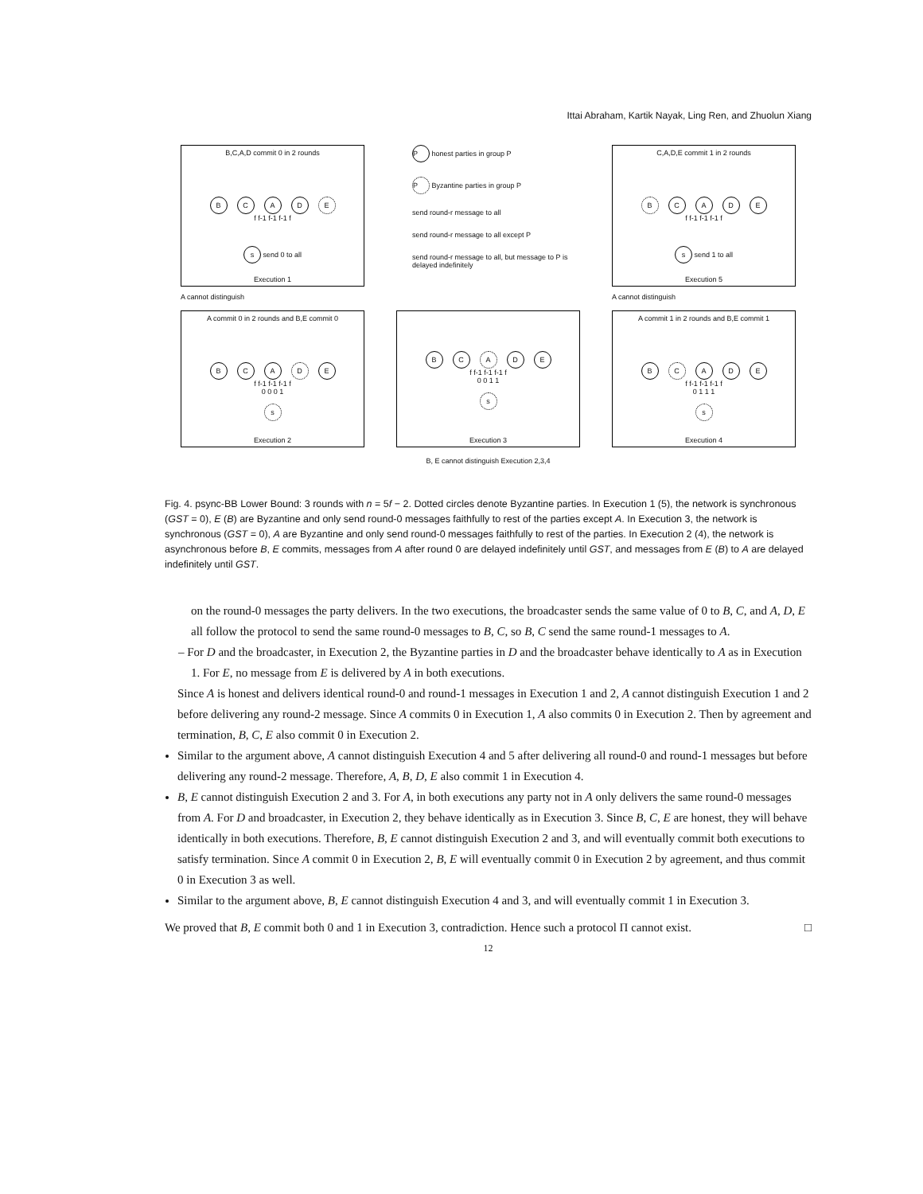Ittai Abraham, Kartik Nayak, Ling Ren, and Zhuolun Xiang
B,C,A,D commit 0 in 2 rounds
B C A D E
f f-1 f-1 f-1 f
s send 0 to all
Execution 1
P honest parties in group P
P Byzantine parties in group P
send round-r message to all
send round-r message to all except P
send round-r message to all, but message to P is delayed indefinitely
C,A,D,E commit 1 in 2 rounds
B C A D E
f f-1 f-1 f-1 f
s send 1 to all
Execution 5
A cannot distinguish
A cannot distinguish
A commit 0 in 2 rounds and B,E commit 0
B C A D E
f f-1 f-1 f-1 f
0 0 0 1
s
Execution 2
B C A D E
f f-1 f-1 f-1 f
0 0 1 1
s
Execution 3
A commit 1 in 2 rounds and B,E commit 1
B C A D E
f f-1 f-1 f-1 f
0 1 1 1
s
Execution 4
B, E cannot distinguish Execution 2,3,4
Fig. 4. psync-BB Lower Bound: 3 rounds with n = 5f − 2. Dotted circles denote Byzantine parties. In Execution 1 (5), the network is synchronous (GST = 0), E (B) are Byzantine and only send round-0 messages faithfully to rest of the parties except A. In Execution 3, the network is synchronous (GST = 0), A are Byzantine and only send round-0 messages faithfully to rest of the parties. In Execution 2 (4), the network is asynchronous before B, E commits, messages from A after round 0 are delayed indefinitely until GST, and messages from E (B) to A are delayed indefinitely until GST.
on the round-0 messages the party delivers. In the two executions, the broadcaster sends the same value of 0 to B, C, and A, D, E all follow the protocol to send the same round-0 messages to B, C, so B, C send the same round-1 messages to A.
– For D and the broadcaster, in Execution 2, the Byzantine parties in D and the broadcaster behave identically to A as in Execution 1. For E, no message from E is delivered by A in both executions.
Since A is honest and delivers identical round-0 and round-1 messages in Execution 1 and 2, A cannot distinguish Execution 1 and 2 before delivering any round-2 message. Since A commits 0 in Execution 1, A also commits 0 in Execution 2. Then by agreement and termination, B, C, E also commit 0 in Execution 2.
Similar to the argument above, A cannot distinguish Execution 4 and 5 after delivering all round-0 and round-1 messages but before delivering any round-2 message. Therefore, A, B, D, E also commit 1 in Execution 4.
B, E cannot distinguish Execution 2 and 3. For A, in both executions any party not in A only delivers the same round-0 messages from A. For D and broadcaster, in Execution 2, they behave identically as in Execution 3. Since B, C, E are honest, they will behave identically in both executions. Therefore, B, E cannot distinguish Execution 2 and 3, and will eventually commit both executions to satisfy termination. Since A commit 0 in Execution 2, B, E will eventually commit 0 in Execution 2 by agreement, and thus commit 0 in Execution 3 as well.
Similar to the argument above, B, E cannot distinguish Execution 4 and 3, and will eventually commit 1 in Execution 3.
We proved that B, E commit both 0 and 1 in Execution 3, contradiction. Hence such a protocol Π cannot exist. □
12